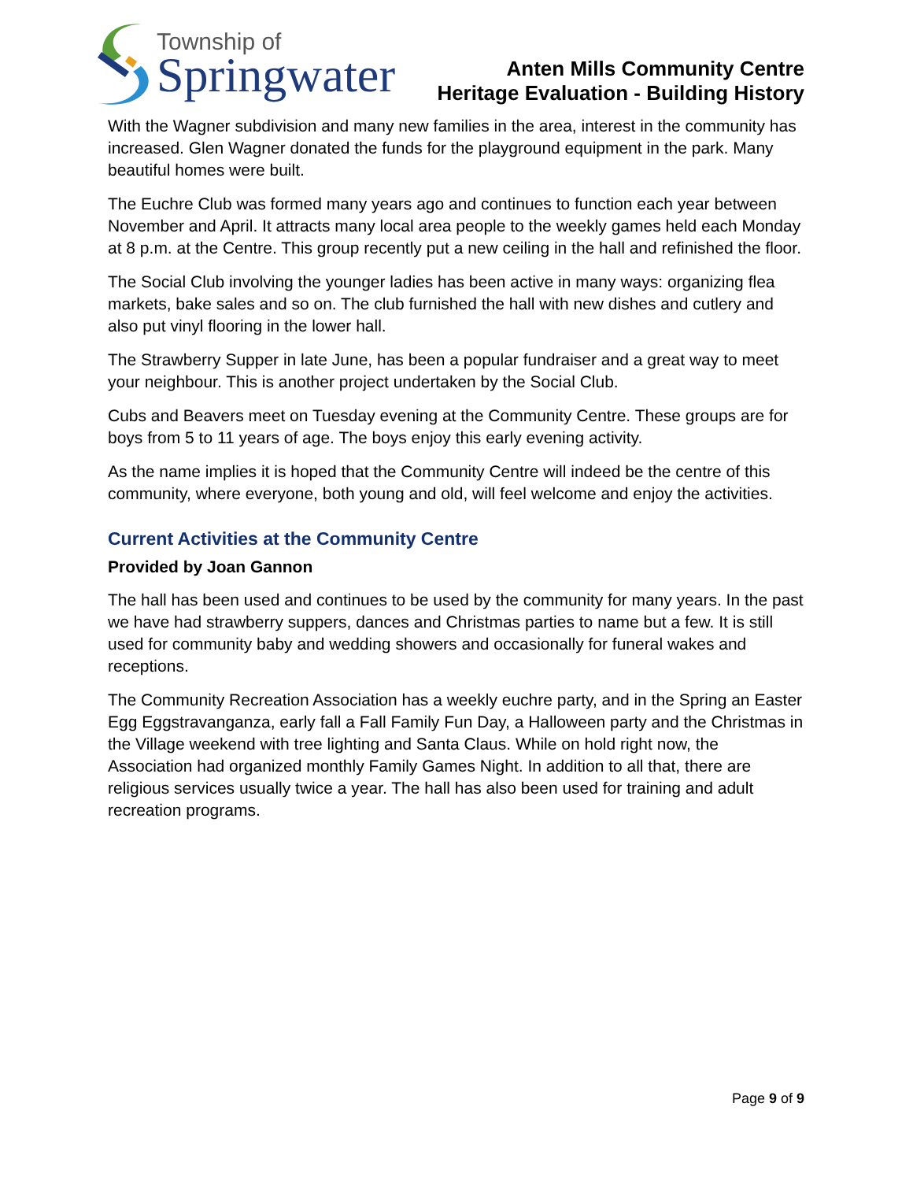Township of
Springwater
Anten Mills Community Centre
Heritage Evaluation - Building History
With the Wagner subdivision and many new families in the area, interest in the community has increased. Glen Wagner donated the funds for the playground equipment in the park. Many beautiful homes were built.
The Euchre Club was formed many years ago and continues to function each year between November and April. It attracts many local area people to the weekly games held each Monday at 8 p.m. at the Centre. This group recently put a new ceiling in the hall and refinished the floor.
The Social Club involving the younger ladies has been active in many ways: organizing flea markets, bake sales and so on. The club furnished the hall with new dishes and cutlery and also put vinyl flooring in the lower hall.
The Strawberry Supper in late June, has been a popular fundraiser and a great way to meet your neighbour. This is another project undertaken by the Social Club.
Cubs and Beavers meet on Tuesday evening at the Community Centre. These groups are for boys from 5 to 11 years of age. The boys enjoy this early evening activity.
As the name implies it is hoped that the Community Centre will indeed be the centre of this community, where everyone, both young and old, will feel welcome and enjoy the activities.
Current Activities at the Community Centre
Provided by Joan Gannon
The hall has been used and continues to be used by the community for many years. In the past we have had strawberry suppers, dances and Christmas parties to name but a few. It is still used for community baby and wedding showers and occasionally for funeral wakes and receptions.
The Community Recreation Association has a weekly euchre party, and in the Spring an Easter Egg Eggstravanganza, early fall a Fall Family Fun Day, a Halloween party and the Christmas in the Village weekend with tree lighting and Santa Claus. While on hold right now, the Association had organized monthly Family Games Night. In addition to all that, there are religious services usually twice a year. The hall has also been used for training and adult recreation programs.
Page 9 of 9